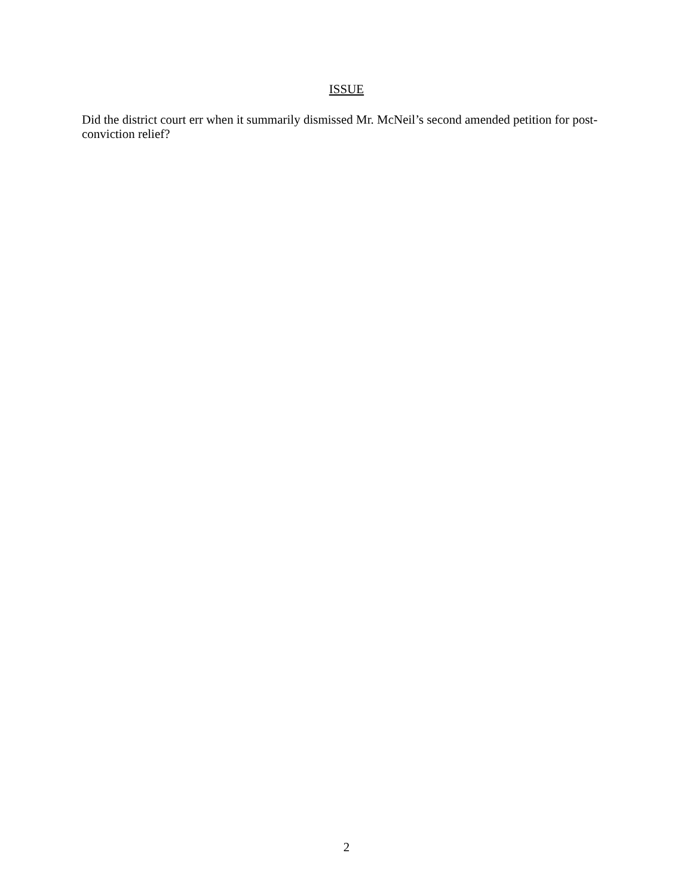ISSUE
Did the district court err when it summarily dismissed Mr. McNeil’s second amended petition for post-conviction relief?
2